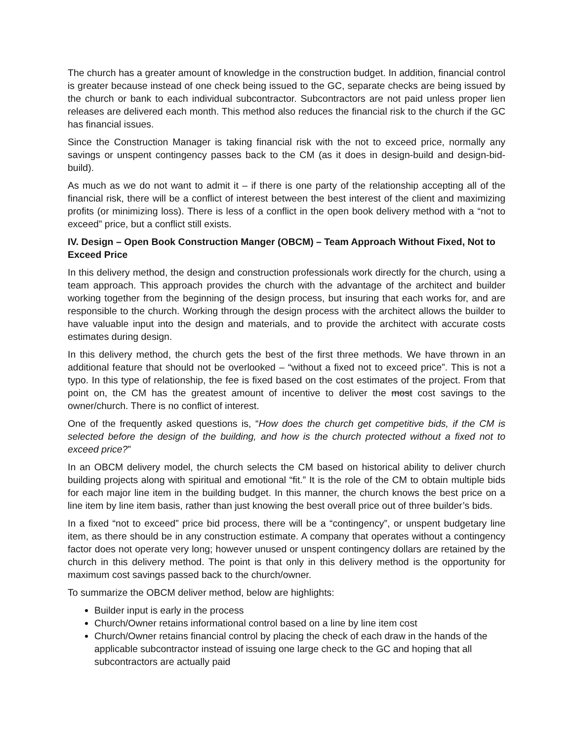The church has a greater amount of knowledge in the construction budget. In addition, financial control is greater because instead of one check being issued to the GC, separate checks are being issued by the church or bank to each individual subcontractor. Subcontractors are not paid unless proper lien releases are delivered each month. This method also reduces the financial risk to the church if the GC has financial issues.
Since the Construction Manager is taking financial risk with the not to exceed price, normally any savings or unspent contingency passes back to the CM (as it does in design-build and design-bid-build).
As much as we do not want to admit it – if there is one party of the relationship accepting all of the financial risk, there will be a conflict of interest between the best interest of the client and maximizing profits (or minimizing loss). There is less of a conflict in the open book delivery method with a “not to exceed” price, but a conflict still exists.
IV. Design – Open Book Construction Manger (OBCM) – Team Approach Without Fixed, Not to Exceed Price
In this delivery method, the design and construction professionals work directly for the church, using a team approach. This approach provides the church with the advantage of the architect and builder working together from the beginning of the design process, but insuring that each works for, and are responsible to the church. Working through the design process with the architect allows the builder to have valuable input into the design and materials, and to provide the architect with accurate costs estimates during design.
In this delivery method, the church gets the best of the first three methods. We have thrown in an additional feature that should not be overlooked – “without a fixed not to exceed price”. This is not a typo. In this type of relationship, the fee is fixed based on the cost estimates of the project. From that point on, the CM has the greatest amount of incentive to deliver the most cost savings to the owner/church. There is no conflict of interest.
One of the frequently asked questions is, “How does the church get competitive bids, if the CM is selected before the design of the building, and how is the church protected without a fixed not to exceed price?”
In an OBCM delivery model, the church selects the CM based on historical ability to deliver church building projects along with spiritual and emotional “fit.” It is the role of the CM to obtain multiple bids for each major line item in the building budget. In this manner, the church knows the best price on a line item by line item basis, rather than just knowing the best overall price out of three builder’s bids.
In a fixed “not to exceed” price bid process, there will be a “contingency”, or unspent budgetary line item, as there should be in any construction estimate. A company that operates without a contingency factor does not operate very long; however unused or unspent contingency dollars are retained by the church in this delivery method. The point is that only in this delivery method is the opportunity for maximum cost savings passed back to the church/owner.
To summarize the OBCM deliver method, below are highlights:
Builder input is early in the process
Church/Owner retains informational control based on a line by line item cost
Church/Owner retains financial control by placing the check of each draw in the hands of the applicable subcontractor instead of issuing one large check to the GC and hoping that all subcontractors are actually paid